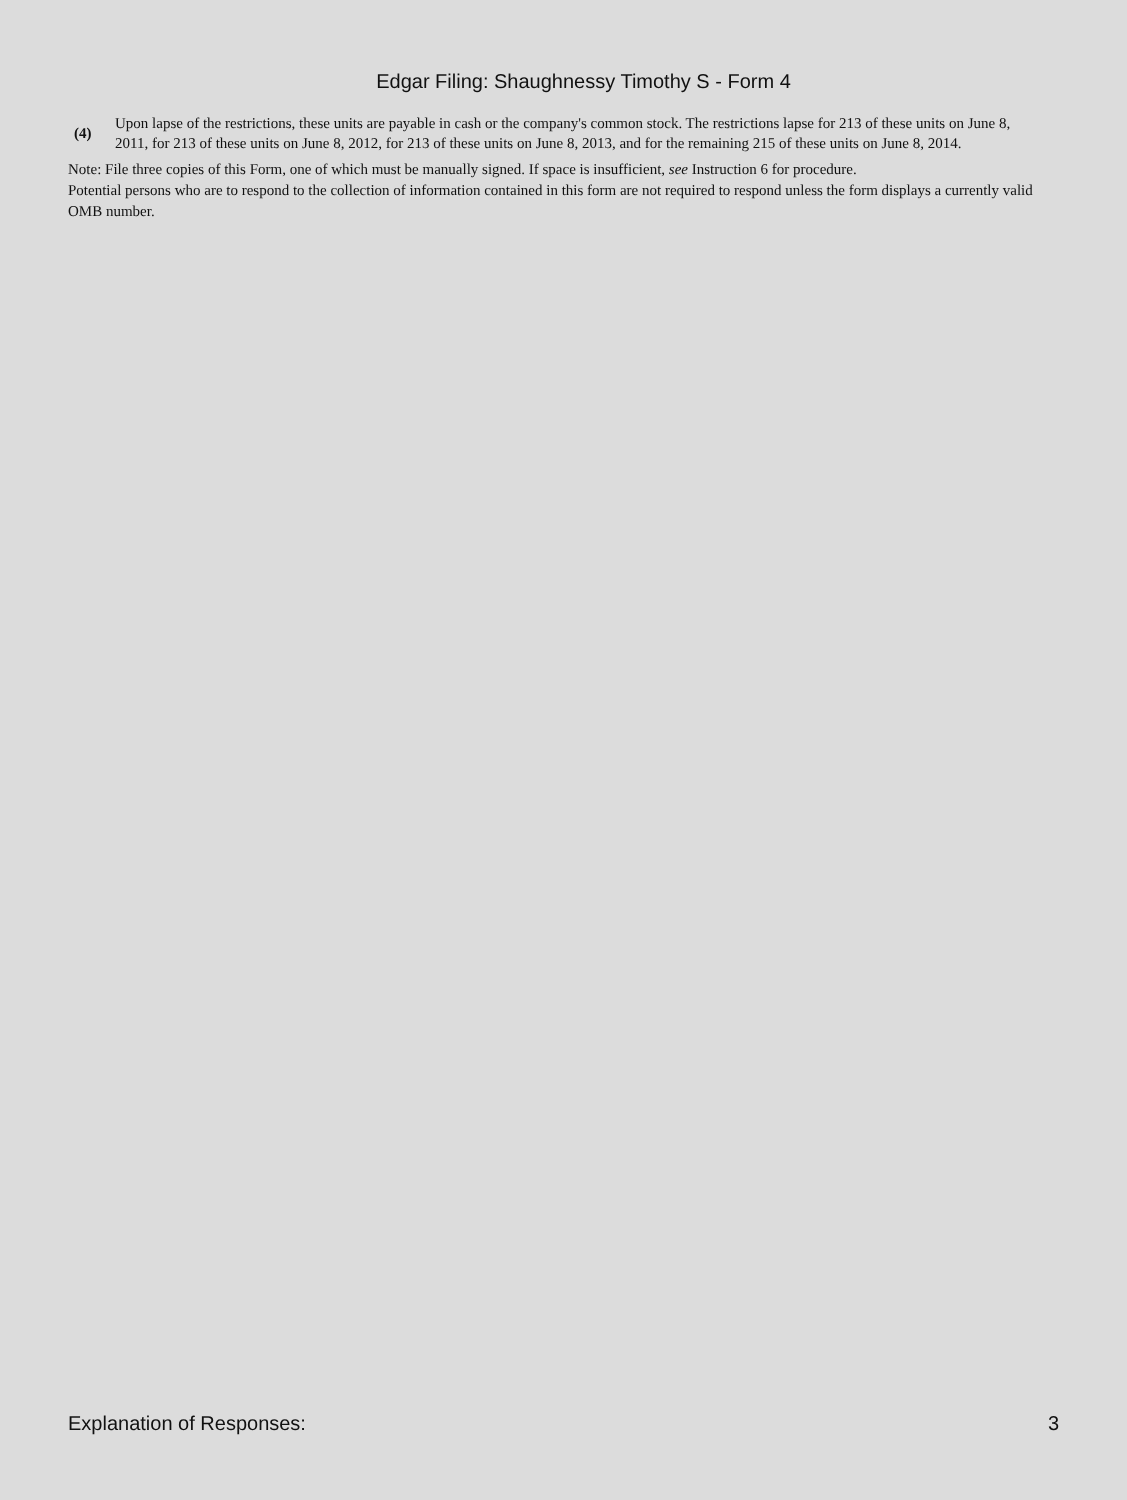Edgar Filing: Shaughnessy Timothy S - Form 4
(4)
Upon lapse of the restrictions, these units are payable in cash or the company's common stock. The restrictions lapse for 213 of these units on June 8, 2011, for 213 of these units on June 8, 2012, for 213 of these units on June 8, 2013, and for the remaining 215 of these units on June 8, 2014.
Note: File three copies of this Form, one of which must be manually signed. If space is insufficient, see Instruction 6 for procedure.
Potential persons who are to respond to the collection of information contained in this form are not required to respond unless the form displays a currently valid OMB number.
Explanation of Responses: 3